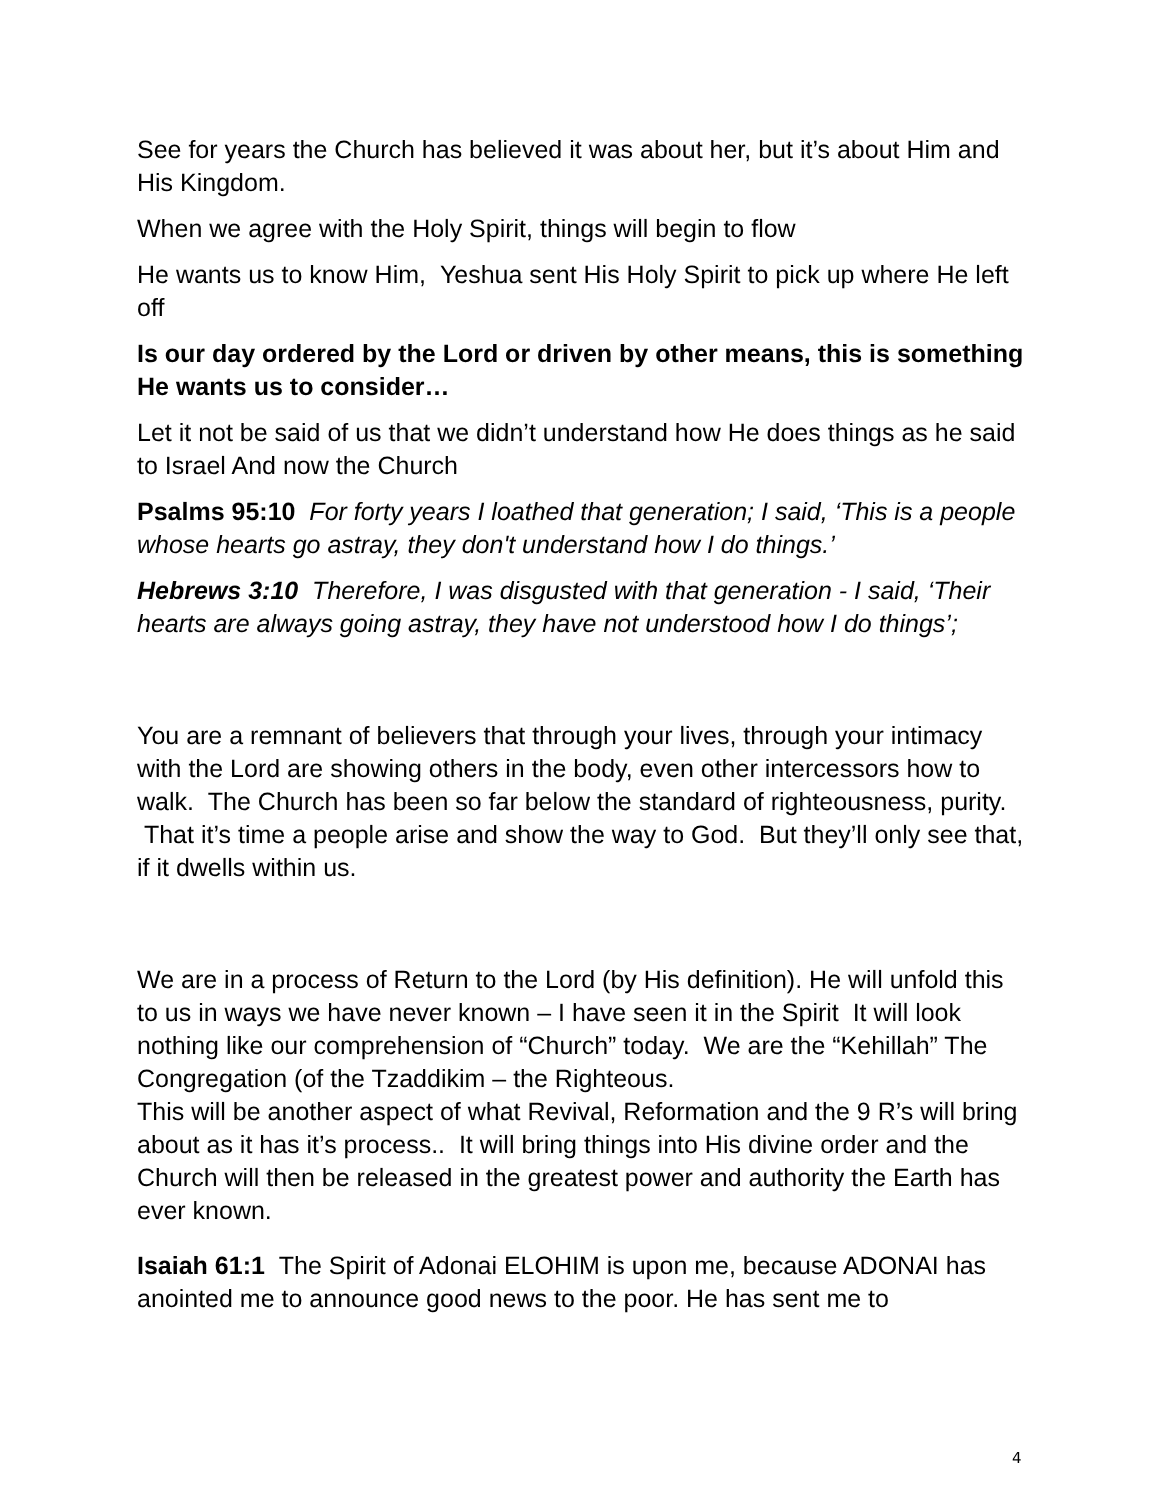See for years the Church has believed it was about her, but it’s about Him and His Kingdom.
When we agree with the Holy Spirit, things will begin to flow
He wants us to know Him, Yeshua sent His Holy Spirit to pick up where He left off
Is our day ordered by the Lord or driven by other means, this is something He wants us to consider…
Let it not be said of us that we didn’t understand how He does things as he said to Israel And now the Church
Psalms 95:10 For forty years I loathed that generation; I said, ‘This is a people whose hearts go astray, they don't understand how I do things.’
Hebrews 3:10 Therefore, I was disgusted with that generation - I said, ‘Their hearts are always going astray, they have not understood how I do things’;
You are a remnant of believers that through your lives, through your intimacy with the Lord are showing others in the body, even other intercessors how to walk. The Church has been so far below the standard of righteousness, purity. That it’s time a people arise and show the way to God. But they’ll only see that, if it dwells within us.
We are in a process of Return to the Lord (by His definition). He will unfold this to us in ways we have never known – I have seen it in the Spirit It will look nothing like our comprehension of “Church” today. We are the “Kehillah” The Congregation (of the Tzaddikim – the Righteous.
This will be another aspect of what Revival, Reformation and the 9 R’s will bring about as it has it’s process.. It will bring things into His divine order and the Church will then be released in the greatest power and authority the Earth has ever known.
Isaiah 61:1 The Spirit of Adonai ELOHIM is upon me, because ADONAI has anointed me to announce good news to the poor. He has sent me to
4